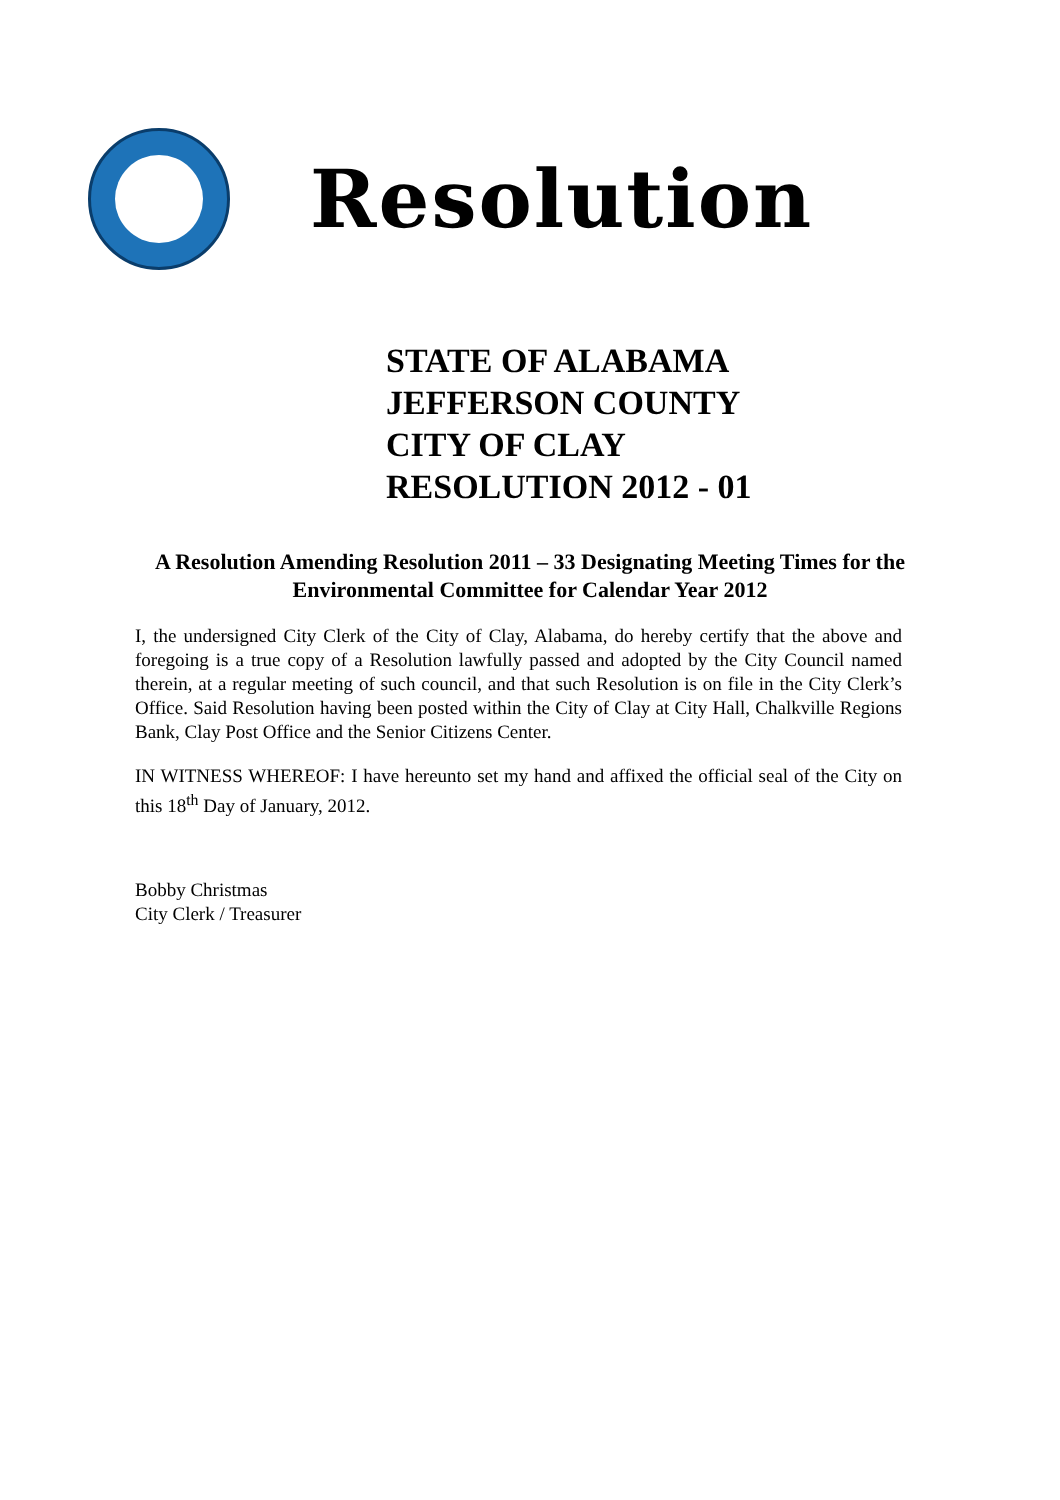Resolution
STATE OF ALABAMA
JEFFERSON COUNTY
CITY OF CLAY
RESOLUTION 2012 - 01
A Resolution Amending Resolution 2011 – 33 Designating Meeting Times for the Environmental Committee for Calendar Year 2012
I, the undersigned City Clerk of the City of Clay, Alabama, do hereby certify that the above and foregoing is a true copy of a Resolution lawfully passed and adopted by the City Council named therein, at a regular meeting of such council, and that such Resolution is on file in the City Clerk’s Office. Said Resolution having been posted within the City of Clay at City Hall, Chalkville Regions Bank, Clay Post Office and the Senior Citizens Center.
IN WITNESS WHEREOF: I have hereunto set my hand and affixed the official seal of the City on this 18<sup>th</sup> Day of January, 2012.
Bobby Christmas
City Clerk / Treasurer